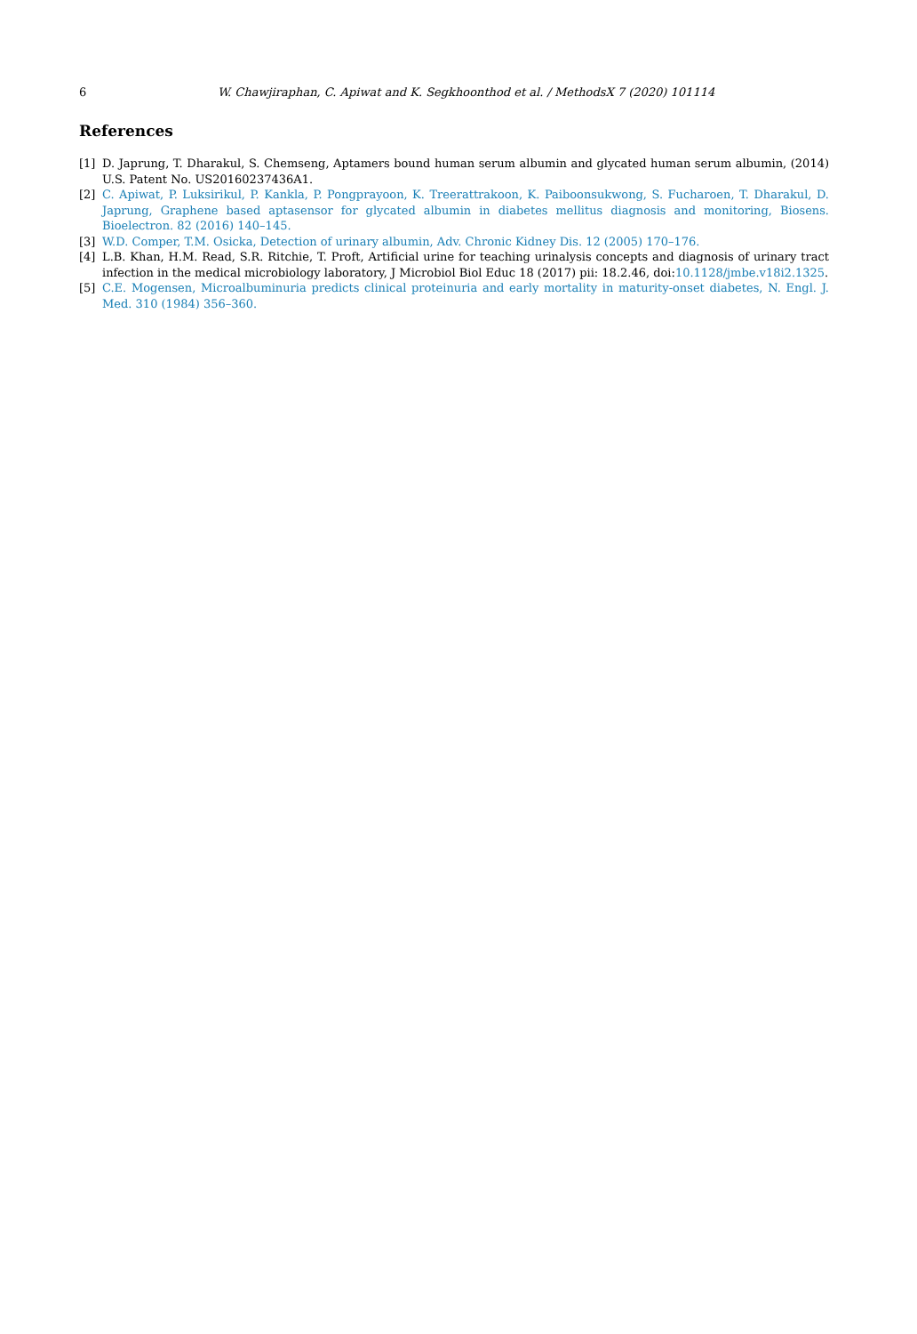6 W. Chawjiraphan, C. Apiwat and K. Segkhoonthod et al. / MethodsX 7 (2020) 101114
References
[1] D. Japrung, T. Dharakul, S. Chemseng, Aptamers bound human serum albumin and glycated human serum albumin, (2014) U.S. Patent No. US20160237436A1.
[2] C. Apiwat, P. Luksirikul, P. Kankla, P. Pongprayoon, K. Treerattrakoon, K. Paiboonsukwong, S. Fucharoen, T. Dharakul, D. Japrung, Graphene based aptasensor for glycated albumin in diabetes mellitus diagnosis and monitoring, Biosens. Bioelectron. 82 (2016) 140–145.
[3] W.D. Comper, T.M. Osicka, Detection of urinary albumin, Adv. Chronic Kidney Dis. 12 (2005) 170–176.
[4] L.B. Khan, H.M. Read, S.R. Ritchie, T. Proft, Artificial urine for teaching urinalysis concepts and diagnosis of urinary tract infection in the medical microbiology laboratory, J Microbiol Biol Educ 18 (2017) pii: 18.2.46, doi:10.1128/jmbe.v18i2.1325.
[5] C.E. Mogensen, Microalbuminuria predicts clinical proteinuria and early mortality in maturity-onset diabetes, N. Engl. J. Med. 310 (1984) 356–360.